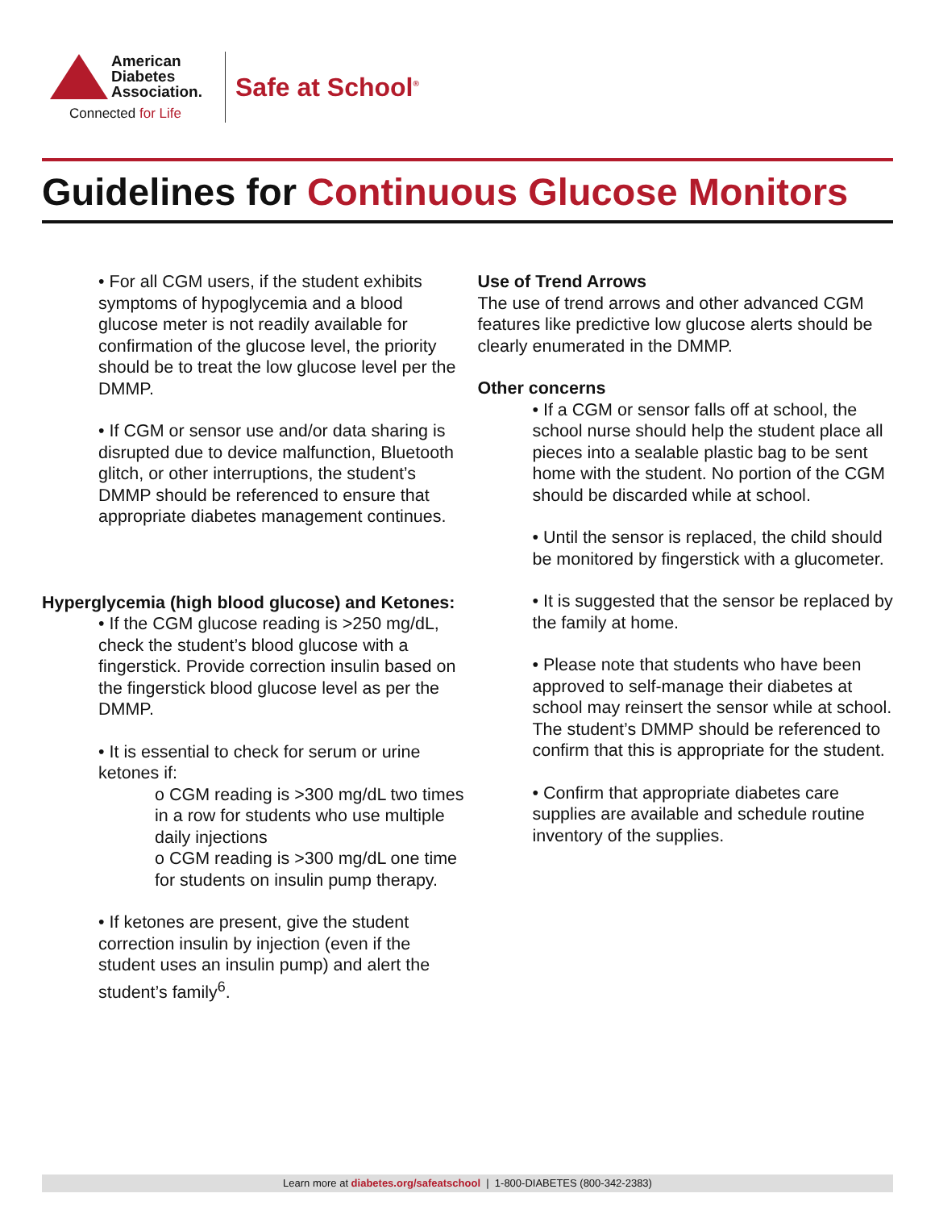American
Diabetes
Association.
Connected for Life
Safe at School<sup>®</sup>
Guidelines for Continuous Glucose Monitors
• For all CGM users, if the student exhibits symptoms of hypoglycemia and a blood glucose meter is not readily available for confirmation of the glucose level, the priority should be to treat the low glucose level per the DMMP.
• If CGM or sensor use and/or data sharing is disrupted due to device malfunction, Bluetooth glitch, or other interruptions, the student’s DMMP should be referenced to ensure that appropriate diabetes management continues.
Hyperglycemia (high blood glucose) and Ketones:
• If the CGM glucose reading is >250 mg/dL, check the student’s blood glucose with a fingerstick. Provide correction insulin based on the fingerstick blood glucose level as per the DMMP.
• It is essential to check for serum or urine ketones if:
o CGM reading is >300 mg/dL two times in a row for students who use multiple daily injections
o CGM reading is >300 mg/dL one time for students on insulin pump therapy.
• If ketones are present, give the student correction insulin by injection (even if the student uses an insulin pump) and alert the student’s family<sup>6</sup>.
Use of Trend Arrows
The use of trend arrows and other advanced CGM features like predictive low glucose alerts should be clearly enumerated in the DMMP.
Other concerns
• If a CGM or sensor falls off at school, the school nurse should help the student place all pieces into a sealable plastic bag to be sent home with the student. No portion of the CGM should be discarded while at school.
• Until the sensor is replaced, the child should be monitored by fingerstick with a glucometer.
• It is suggested that the sensor be replaced by the family at home.
• Please note that students who have been approved to self-manage their diabetes at school may reinsert the sensor while at school. The student’s DMMP should be referenced to confirm that this is appropriate for the student.
• Confirm that appropriate diabetes care supplies are available and schedule routine inventory of the supplies.
Learn more at diabetes.org/safeatschool | 1-800-DIABETES (800-342-2383)